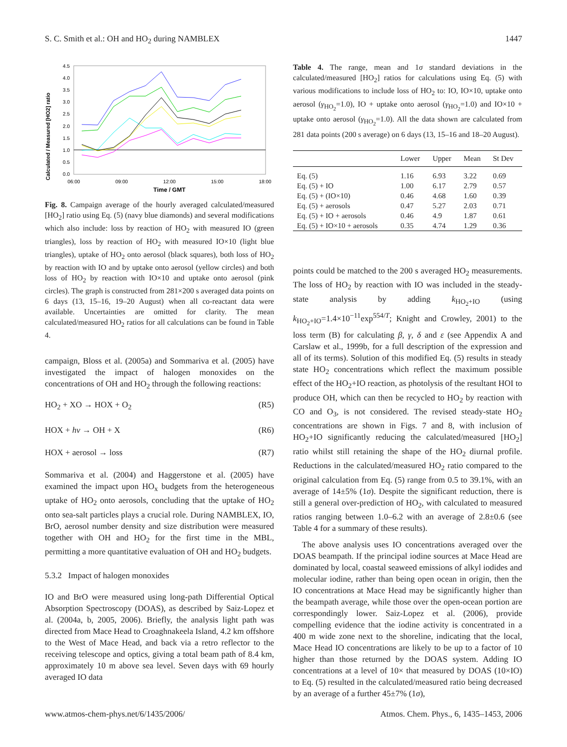S. C. Smith et al.: OH and HO<sub>2</sub> during NAMBLEX 1447
Calculated / Measured [HO2] ratio
4.5
4.0
3.5
3.0
2.5
2.0
1.5
1.0
0.5
0.0
06:00
09:00
12:00
15:00
18:00
Time / GMT
Fig. 8. Campaign average of the hourly averaged calculated/measured [HO<sub>2</sub>] ratio using Eq. (5) (navy blue diamonds) and several modifications which also include: loss by reaction of HO<sub>2</sub> with measured IO (green triangles), loss by reaction of HO<sub>2</sub> with measured IO×10 (light blue triangles), uptake of HO<sub>2</sub> onto aerosol (black squares), both loss of HO<sub>2</sub> by reaction with IO and by uptake onto aerosol (yellow circles) and both loss of HO<sub>2</sub> by reaction with IO×10 and uptake onto aerosol (pink circles). The graph is constructed from 281×200 s averaged data points on 6 days (13, 15–16, 19–20 August) when all co-reactant data were available. Uncertainties are omitted for clarity. The mean calculated/measured HO<sub>2</sub> ratios for all calculations can be found in Table 4.
campaign, Bloss et al. (2005a) and Sommariva et al. (2005) have investigated the impact of halogen monoxides on the concentrations of OH and HO<sub>2</sub> through the following reactions:
HO<sub>2</sub> + XO → HOX + O<sub>2</sub> (R5)
HOX + hν → OH + X (R6)
HOX + aerosol → loss (R7)
Sommariva et al. (2004) and Haggerstone et al. (2005) have examined the impact upon HO<sub>x</sub> budgets from the heterogeneous uptake of HO<sub>2</sub> onto aerosols, concluding that the uptake of HO<sub>2</sub> onto sea-salt particles plays a crucial role. During NAMBLEX, IO, BrO, aerosol number density and size distribution were measured together with OH and HO<sub>2</sub> for the first time in the MBL, permitting a more quantitative evaluation of OH and HO<sub>2</sub> budgets.
5.3.2 Impact of halogen monoxides
IO and BrO were measured using long-path Differential Optical Absorption Spectroscopy (DOAS), as described by Saiz-Lopez et al. (2004a, b, 2005, 2006). Briefly, the analysis light path was directed from Mace Head to Croaghnakeela Island, 4.2 km offshore to the West of Mace Head, and back via a retro reflector to the receiving telescope and optics, giving a total beam path of 8.4 km, approximately 10 m above sea level. Seven days with 69 hourly averaged IO data
Table 4. The range, mean and 1σ standard deviations in the calculated/measured [HO<sub>2</sub>] ratios for calculations using Eq. (5) with various modifications to include loss of HO<sub>2</sub> to: IO, IO×10, uptake onto aerosol (γ<sub>HO<sub>2</sub></sub>=1.0), IO + uptake onto aerosol (γ<sub>HO<sub>2</sub></sub>=1.0) and IO×10 + uptake onto aerosol (γ<sub>HO<sub>2</sub></sub>=1.0). All the data shown are calculated from 281 data points (200 s average) on 6 days (13, 15–16 and 18–20 August).
| | Lower | Upper | Mean | St Dev |
| --- | --- | --- | --- | --- |
| Eq. (5) | 1.16 | 6.93 | 3.22 | 0.69 |
| Eq. (5) + IO | 1.00 | 6.17 | 2.79 | 0.57 |
| Eq. (5) + (IO×10) | 0.46 | 4.68 | 1.60 | 0.39 |
| Eq. (5) + aerosols | 0.47 | 5.27 | 2.03 | 0.71 |
| Eq. (5) + IO + aerosols | 0.46 | 4.9 | 1.87 | 0.61 |
| Eq. (5) + IO×10 + aerosols | 0.35 | 4.74 | 1.29 | 0.36 |
points could be matched to the 200 s averaged HO<sub>2</sub> measurements. The loss of HO<sub>2</sub> by reaction with IO was included in the steady-state analysis by adding k<sub>HO<sub>2</sub>+IO</sub> (using k<sub>HO<sub>2</sub>+IO</sub>=1.4×10<sup>−11</sup>exp<sup>554/T</sup>; Knight and Crowley, 2001) to the loss term (B) for calculating β, γ, δ and ε (see Appendix A and Carslaw et al., 1999b, for a full description of the expression and all of its terms). Solution of this modified Eq. (5) results in steady state HO<sub>2</sub> concentrations which reflect the maximum possible effect of the HO<sub>2</sub>+IO reaction, as photolysis of the resultant HOI to produce OH, which can then be recycled to HO<sub>2</sub> by reaction with CO and O<sub>3</sub>, is not considered. The revised steady-state HO<sub>2</sub> concentrations are shown in Figs. 7 and 8, with inclusion of HO<sub>2</sub>+IO significantly reducing the calculated/measured [HO<sub>2</sub>] ratio whilst still retaining the shape of the HO<sub>2</sub> diurnal profile. Reductions in the calculated/measured HO<sub>2</sub> ratio compared to the original calculation from Eq. (5) range from 0.5 to 39.1%, with an average of 14±5% (1σ). Despite the significant reduction, there is still a general over-prediction of HO<sub>2</sub>, with calculated to measured ratios ranging between 1.0–6.2 with an average of 2.8±0.6 (see Table 4 for a summary of these results).
The above analysis uses IO concentrations averaged over the DOAS beampath. If the principal iodine sources at Mace Head are dominated by local, coastal seaweed emissions of alkyl iodides and molecular iodine, rather than being open ocean in origin, then the IO concentrations at Mace Head may be significantly higher than the beampath average, while those over the open-ocean portion are correspondingly lower. Saiz-Lopez et al. (2006), provide compelling evidence that the iodine activity is concentrated in a 400 m wide zone next to the shoreline, indicating that the local, Mace Head IO concentrations are likely to be up to a factor of 10 higher than those returned by the DOAS system. Adding IO concentrations at a level of 10× that measured by DOAS (10×IO) to Eq. (5) resulted in the calculated/measured ratio being decreased by an average of a further 45±7% (1σ),
www.atmos-chem-phys.net/6/1435/2006/ Atmos. Chem. Phys., 6, 1435–1453, 2006